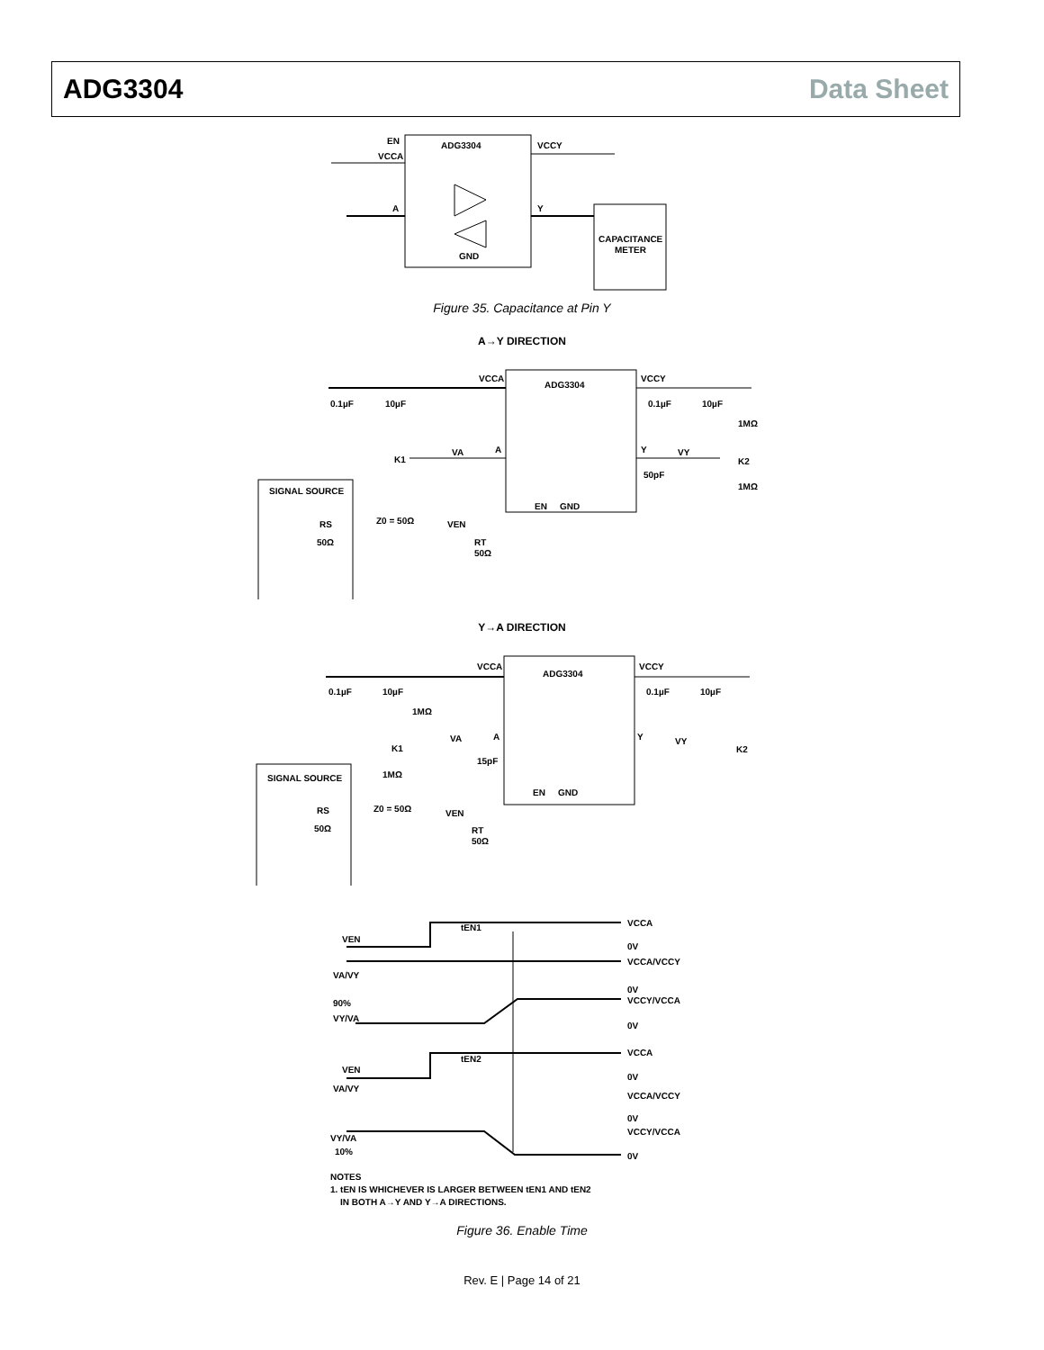ADG3304 Data Sheet
ADG3304
EN
VCCA
VCCY
A
Y
CAPACITANCE
METER
GND
Figure 35. Capacitance at Pin Y
A→Y DIRECTION
ADG3304
VCCA
VCCY
0.1µF
10µF
0.1µF
10µF
1MΩ
VA
A
Y
VY
K1
K2
50pF
1MΩ
SIGNAL SOURCE
EN
GND
RS
50Ω
Z0 = 50Ω
VEN
RT
50Ω
Y→A DIRECTION
ADG3304
VCCA
VCCY
0.1µF
10µF
0.1µF
10µF
1MΩ
VA
A
Y
VY
K1
K2
15pF
1MΩ
SIGNAL SOURCE
EN
GND
RS
50Ω
Z0 = 50Ω
VEN
RT
50Ω
tEN1
tEN2
VCCA
VEN
0V
VCCA/VCCY
VA/VY
0V
90%
VCCY/VCCA
VY/VA
0V
VCCA
VEN
0V
VA/VY
VCCA/VCCY
0V
VCCY/VCCA
VY/VA
10%
0V
NOTES
1. tEN IS WHICHEVER IS LARGER BETWEEN tEN1 AND tEN2
IN BOTH A→Y AND Y→A DIRECTIONS.
Figure 36. Enable Time
Rev. E | Page 14 of 21